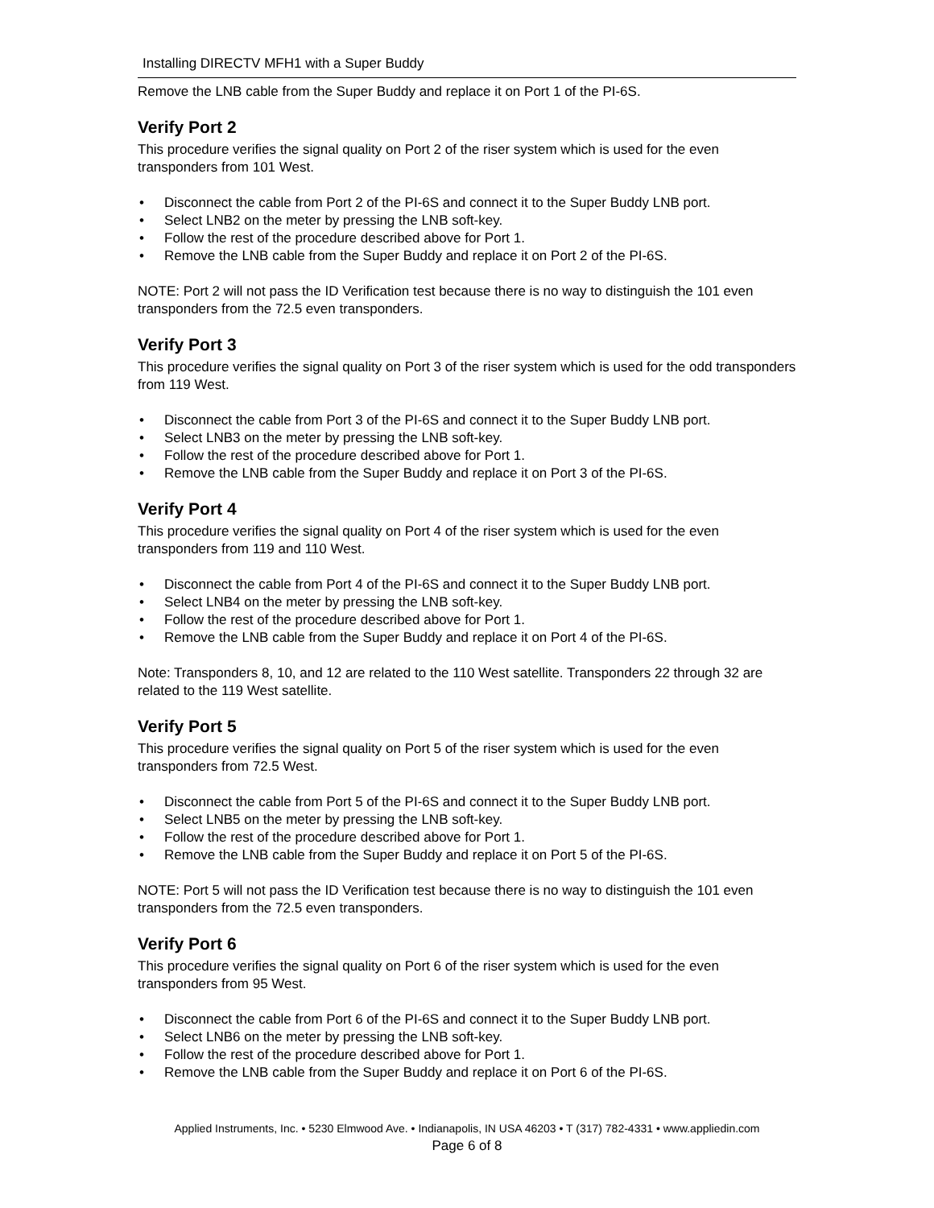Installing DIRECTV MFH1 with a Super Buddy
Remove the LNB cable from the Super Buddy and replace it on Port 1 of the PI-6S.
Verify Port 2
This procedure verifies the signal quality on Port 2 of the riser system which is used for the even transponders from 101 West.
• Disconnect the cable from Port 2 of the PI-6S and connect it to the Super Buddy LNB port.
• Select LNB2 on the meter by pressing the LNB soft-key.
• Follow the rest of the procedure described above for Port 1.
• Remove the LNB cable from the Super Buddy and replace it on Port 2 of the PI-6S.
NOTE: Port 2 will not pass the ID Verification test because there is no way to distinguish the 101 even transponders from the 72.5 even transponders.
Verify Port 3
This procedure verifies the signal quality on Port 3 of the riser system which is used for the odd transponders from 119 West.
• Disconnect the cable from Port 3 of the PI-6S and connect it to the Super Buddy LNB port.
• Select LNB3 on the meter by pressing the LNB soft-key.
• Follow the rest of the procedure described above for Port 1.
• Remove the LNB cable from the Super Buddy and replace it on Port 3 of the PI-6S.
Verify Port 4
This procedure verifies the signal quality on Port 4 of the riser system which is used for the even transponders from 119 and 110 West.
• Disconnect the cable from Port 4 of the PI-6S and connect it to the Super Buddy LNB port.
• Select LNB4 on the meter by pressing the LNB soft-key.
• Follow the rest of the procedure described above for Port 1.
• Remove the LNB cable from the Super Buddy and replace it on Port 4 of the PI-6S.
Note: Transponders 8, 10, and 12 are related to the 110 West satellite. Transponders 22 through 32 are related to the 119 West satellite.
Verify Port 5
This procedure verifies the signal quality on Port 5 of the riser system which is used for the even transponders from 72.5 West.
• Disconnect the cable from Port 5 of the PI-6S and connect it to the Super Buddy LNB port.
• Select LNB5 on the meter by pressing the LNB soft-key.
• Follow the rest of the procedure described above for Port 1.
• Remove the LNB cable from the Super Buddy and replace it on Port 5 of the PI-6S.
NOTE: Port 5 will not pass the ID Verification test because there is no way to distinguish the 101 even transponders from the 72.5 even transponders.
Verify Port 6
This procedure verifies the signal quality on Port 6 of the riser system which is used for the even transponders from 95 West.
• Disconnect the cable from Port 6 of the PI-6S and connect it to the Super Buddy LNB port.
• Select LNB6 on the meter by pressing the LNB soft-key.
• Follow the rest of the procedure described above for Port 1.
• Remove the LNB cable from the Super Buddy and replace it on Port 6 of the PI-6S.
Applied Instruments, Inc. • 5230 Elmwood Ave. • Indianapolis, IN USA 46203 • T (317) 782-4331 • www.appliedin.com
Page 6 of 8